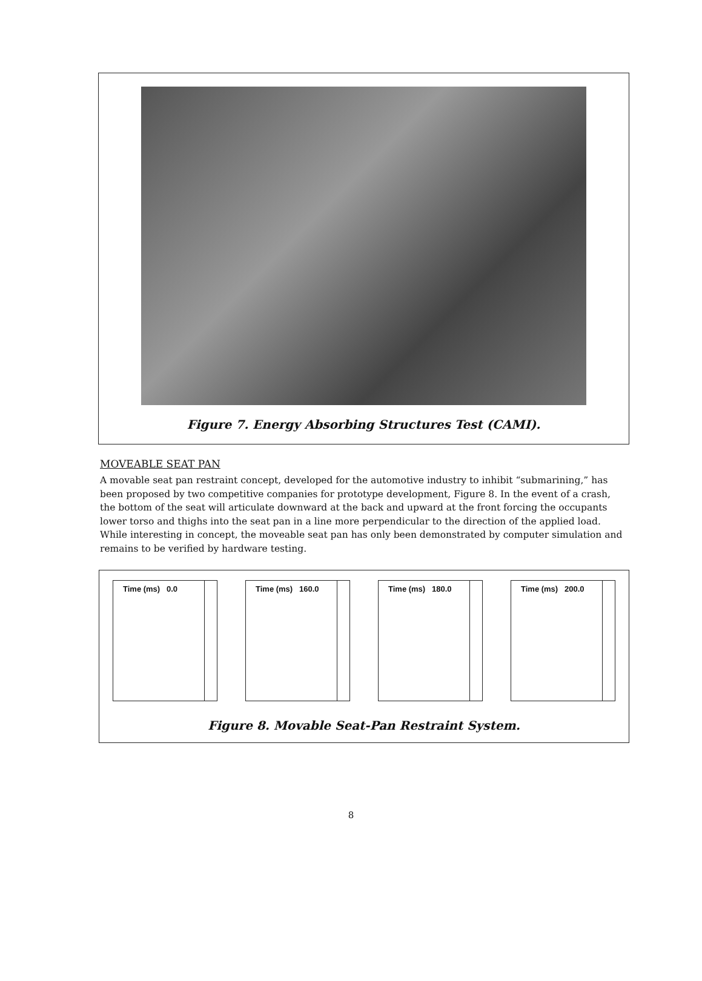Figure 7. Energy Absorbing Structures Test (CAMI).
MOVEABLE SEAT PAN
A movable seat pan restraint concept, developed for the automotive industry to inhibit “submarining,” has been proposed by two competitive companies for prototype development, Figure 8. In the event of a crash, the bottom of the seat will articulate downward at the back and upward at the front forcing the occupants lower torso and thighs into the seat pan in a line more perpendicular to the direction of the applied load. While interesting in concept, the moveable seat pan has only been demonstrated by computer simulation and remains to be verified by hardware testing.
Time (ms) 0.0 Time (ms) 160.0 Time (ms) 180.0 Time (ms) 200.0
Figure 8. Movable Seat-Pan Restraint System.
8